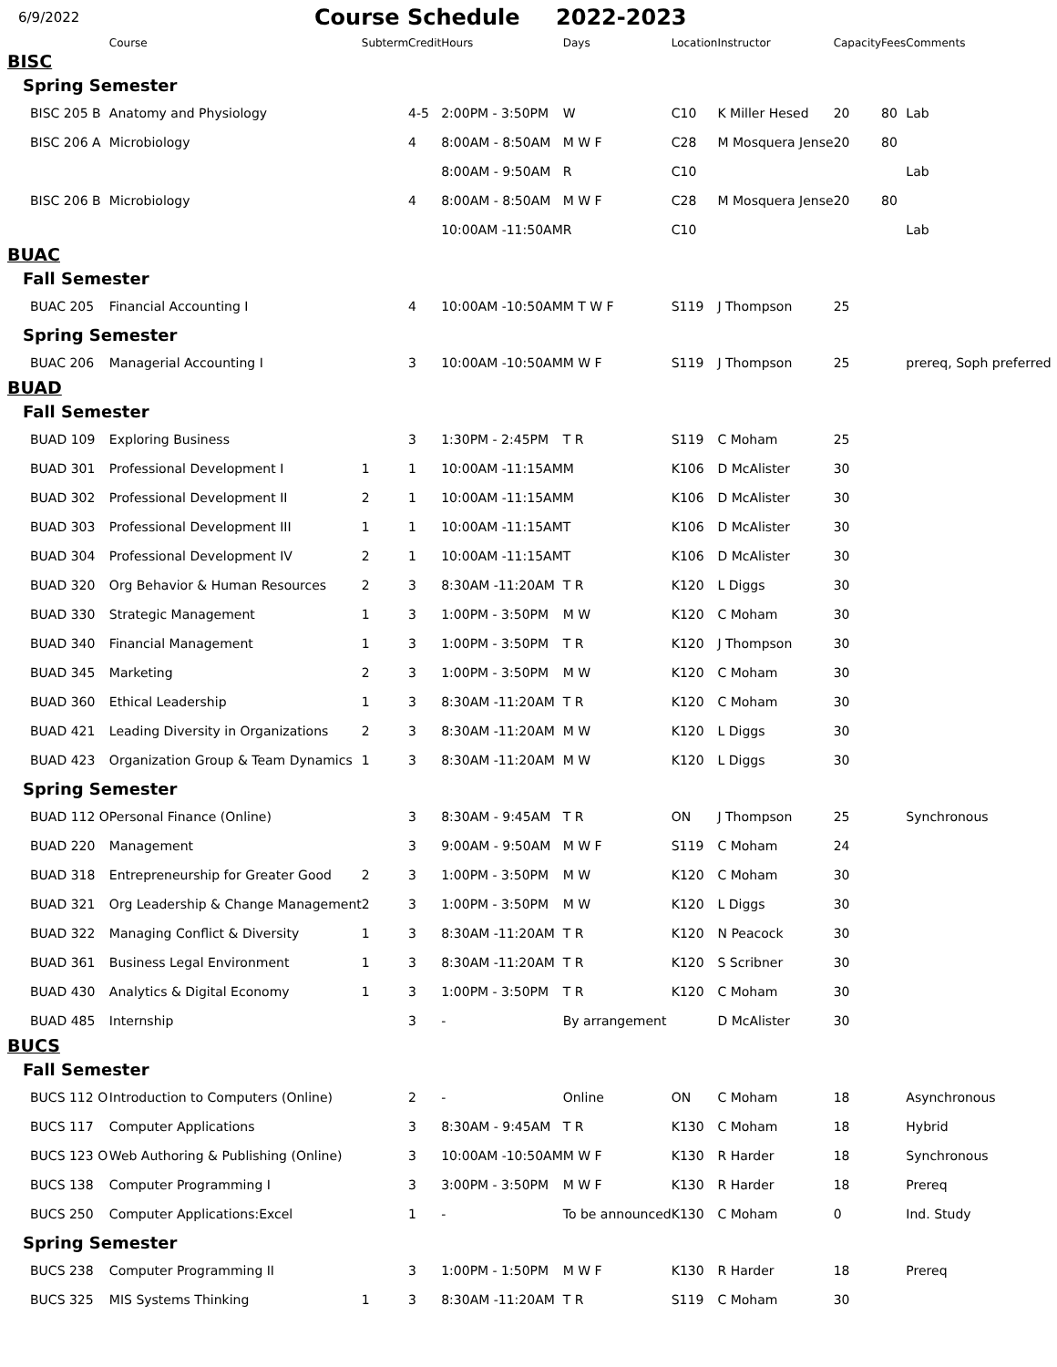6/9/2022 Course Schedule 2022-2023
| | Course | Subterm | Credit | Hours | Days | Location | Instructor | Capacity | Fees | Comments |
| --- | --- | --- | --- | --- | --- | --- | --- | --- | --- | --- |
| BISC | | | | | | | | | | |
| Spring Semester | | | | | | | | | | |
| BISC 205 B | Anatomy and Physiology | | 4-5 | 2:00PM - 3:50PM | W | C10 | K Miller Hesed | 20 | 80 | Lab |
| BISC 206 A | Microbiology | | 4 | 8:00AM - 8:50AM | M W F | C28 | M Mosquera Jense | 20 | 80 | |
| | | | | 8:00AM - 9:50AM | R | C10 | | | | Lab |
| BISC 206 B | Microbiology | | 4 | 8:00AM - 8:50AM | M W F | C28 | M Mosquera Jense | 20 | 80 | |
| | | | | 10:00AM -11:50AM | R | C10 | | | | Lab |
| BUAC | | | | | | | | | | |
| Fall Semester | | | | | | | | | | |
| BUAC 205 | Financial Accounting I | | 4 | 10:00AM -10:50AM | M T W F | S119 | J Thompson | 25 | | |
| Spring Semester | | | | | | | | | | |
| BUAC 206 | Managerial Accounting I | | 3 | 10:00AM -10:50AM | M W F | S119 | J Thompson | 25 | | prereq, Soph preferred |
| BUAD | | | | | | | | | | |
| Fall Semester | | | | | | | | | | |
| BUAD 109 | Exploring Business | | 3 | 1:30PM - 2:45PM | T R | S119 | C Moham | 25 | | |
| BUAD 301 | Professional Development I | 1 | 1 | 10:00AM -11:15AM | M | K106 | D McAlister | 30 | | |
| BUAD 302 | Professional Development II | 2 | 1 | 10:00AM -11:15AM | M | K106 | D McAlister | 30 | | |
| BUAD 303 | Professional Development III | 1 | 1 | 10:00AM -11:15AM | T | K106 | D McAlister | 30 | | |
| BUAD 304 | Professional Development IV | 2 | 1 | 10:00AM -11:15AM | T | K106 | D McAlister | 30 | | |
| BUAD 320 | Org Behavior & Human Resources | 2 | 3 | 8:30AM -11:20AM | T R | K120 | L Diggs | 30 | | |
| BUAD 330 | Strategic Management | 1 | 3 | 1:00PM - 3:50PM | M W | K120 | C Moham | 30 | | |
| BUAD 340 | Financial Management | 1 | 3 | 1:00PM - 3:50PM | T R | K120 | J Thompson | 30 | | |
| BUAD 345 | Marketing | 2 | 3 | 1:00PM - 3:50PM | M W | K120 | C Moham | 30 | | |
| BUAD 360 | Ethical Leadership | 1 | 3 | 8:30AM -11:20AM | T R | K120 | C Moham | 30 | | |
| BUAD 421 | Leading Diversity in Organizations | 2 | 3 | 8:30AM -11:20AM | M W | K120 | L Diggs | 30 | | |
| BUAD 423 | Organization Group & Team Dynamics | 1 | 3 | 8:30AM -11:20AM | M W | K120 | L Diggs | 30 | | |
| Spring Semester | | | | | | | | | | |
| BUAD 112 O | Personal Finance (Online) | | 3 | 8:30AM - 9:45AM | T R | ON | J Thompson | 25 | | Synchronous |
| BUAD 220 | Management | | 3 | 9:00AM - 9:50AM | M W F | S119 | C Moham | 24 | | |
| BUAD 318 | Entrepreneurship for Greater Good | 2 | 3 | 1:00PM - 3:50PM | M W | K120 | C Moham | 30 | | |
| BUAD 321 | Org Leadership & Change Management | 2 | 3 | 1:00PM - 3:50PM | M W | K120 | L Diggs | 30 | | |
| BUAD 322 | Managing Conflict & Diversity | 1 | 3 | 8:30AM -11:20AM | T R | K120 | N Peacock | 30 | | |
| BUAD 361 | Business Legal Environment | 1 | 3 | 8:30AM -11:20AM | T R | K120 | S Scribner | 30 | | |
| BUAD 430 | Analytics & Digital Economy | 1 | 3 | 1:00PM - 3:50PM | T R | K120 | C Moham | 30 | | |
| BUAD 485 | Internship | | 3 | - | By arrangement | | D McAlister | 30 | | |
| BUCS | | | | | | | | | | |
| Fall Semester | | | | | | | | | | |
| BUCS 112 O | Introduction to Computers (Online) | | 2 | - | Online | ON | C Moham | 18 | | Asynchronous |
| BUCS 117 | Computer Applications | | 3 | 8:30AM - 9:45AM | T R | K130 | C Moham | 18 | | Hybrid |
| BUCS 123 O | Web Authoring & Publishing (Online) | | 3 | 10:00AM -10:50AM | M W F | K130 | R Harder | 18 | | Synchronous |
| BUCS 138 | Computer Programming I | | 3 | 3:00PM - 3:50PM | M W F | K130 | R Harder | 18 | | Prereq |
| BUCS 250 | Computer Applications:Excel | | 1 | - | To be announced | K130 | C Moham | 0 | | Ind. Study |
| Spring Semester | | | | | | | | | | |
| BUCS 238 | Computer Programming II | | 3 | 1:00PM - 1:50PM | M W F | K130 | R Harder | 18 | | Prereq |
| BUCS 325 | MIS Systems Thinking | 1 | 3 | 8:30AM -11:20AM | T R | S119 | C Moham | 30 | | |